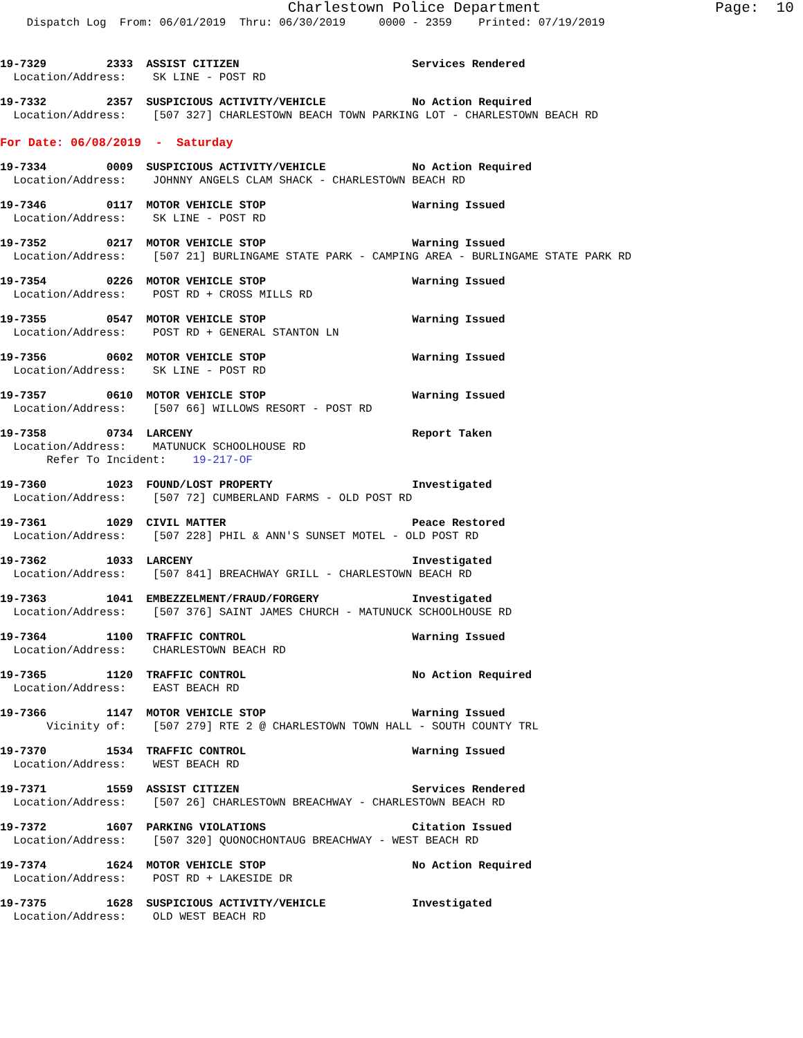Charlestown Police Department Page: 10
Dispatch Log From: 06/01/2019 Thru: 06/30/2019 0000 - 2359 Printed: 07/19/2019
19-7329 2333 ASSIST CITIZEN Services Rendered Location/Address: SK LINE - POST RD
19-7332 2357 SUSPICIOUS ACTIVITY/VEHICLE No Action Required Location/Address: [507 327] CHARLESTOWN BEACH TOWN PARKING LOT - CHARLESTOWN BEACH RD
For Date: 06/08/2019 - Saturday
19-7334 0009 SUSPICIOUS ACTIVITY/VEHICLE No Action Required Location/Address: JOHNNY ANGELS CLAM SHACK - CHARLESTOWN BEACH RD
19-7346 0117 MOTOR VEHICLE STOP Warning Issued Location/Address: SK LINE - POST RD
19-7352 0217 MOTOR VEHICLE STOP Warning Issued Location/Address: [507 21] BURLINGAME STATE PARK - CAMPING AREA - BURLINGAME STATE PARK RD
19-7354 0226 MOTOR VEHICLE STOP Warning Issued Location/Address: POST RD + CROSS MILLS RD
19-7355 0547 MOTOR VEHICLE STOP Warning Issued Location/Address: POST RD + GENERAL STANTON LN
19-7356 0602 MOTOR VEHICLE STOP Warning Issued Location/Address: SK LINE - POST RD
19-7357 0610 MOTOR VEHICLE STOP Warning Issued Location/Address: [507 66] WILLOWS RESORT - POST RD
19-7358 0734 LARCENY Report Taken Location/Address: MATUNUCK SCHOOLHOUSE RD Refer To Incident: 19-217-OF
19-7360 1023 FOUND/LOST PROPERTY Investigated Location/Address: [507 72] CUMBERLAND FARMS - OLD POST RD
19-7361 1029 CIVIL MATTER Peace Restored Location/Address: [507 228] PHIL & ANN'S SUNSET MOTEL - OLD POST RD
19-7362 1033 LARCENY Investigated Location/Address: [507 841] BREACHWAY GRILL - CHARLESTOWN BEACH RD
19-7363 1041 EMBEZZELMENT/FRAUD/FORGERY Investigated Location/Address: [507 376] SAINT JAMES CHURCH - MATUNUCK SCHOOLHOUSE RD
19-7364 1100 TRAFFIC CONTROL Warning Issued Location/Address: CHARLESTOWN BEACH RD
19-7365 1120 TRAFFIC CONTROL No Action Required Location/Address: EAST BEACH RD
19-7366 1147 MOTOR VEHICLE STOP Warning Issued Vicinity of: [507 279] RTE 2 @ CHARLESTOWN TOWN HALL - SOUTH COUNTY TRL
19-7370 1534 TRAFFIC CONTROL Warning Issued Location/Address: WEST BEACH RD
19-7371 1559 ASSIST CITIZEN Services Rendered Location/Address: [507 26] CHARLESTOWN BREACHWAY - CHARLESTOWN BEACH RD
19-7372 1607 PARKING VIOLATIONS Citation Issued Location/Address: [507 320] QUONOCHONTAUG BREACHWAY - WEST BEACH RD
19-7374 1624 MOTOR VEHICLE STOP No Action Required Location/Address: POST RD + LAKESIDE DR
19-7375 1628 SUSPICIOUS ACTIVITY/VEHICLE Investigated Location/Address: OLD WEST BEACH RD